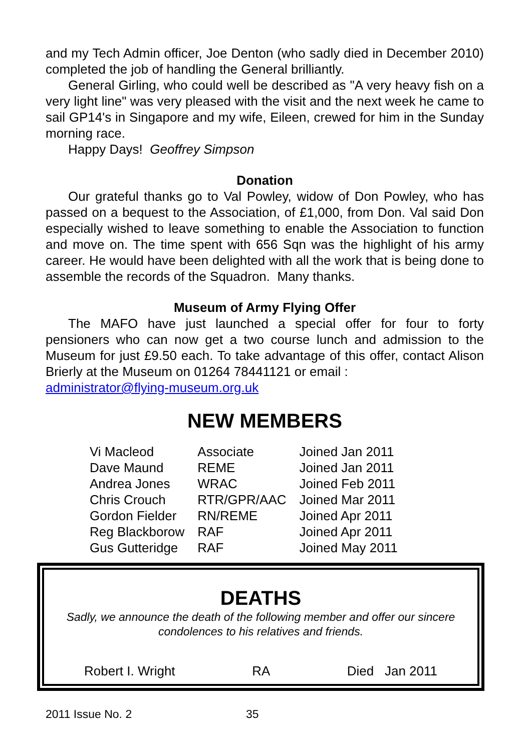and my Tech Admin officer, Joe Denton (who sadly died in December 2010) completed the job of handling the General brilliantly.
General Girling, who could well be described as "A very heavy fish on a very light line" was very pleased with the visit and the next week he came to sail GP14's in Singapore and my wife, Eileen, crewed for him in the Sunday morning race.
Happy Days! Geoffrey Simpson
Donation
Our grateful thanks go to Val Powley, widow of Don Powley, who has passed on a bequest to the Association, of £1,000, from Don. Val said Don especially wished to leave something to enable the Association to function and move on. The time spent with 656 Sqn was the highlight of his army career. He would have been delighted with all the work that is being done to assemble the records of the Squadron. Many thanks.
Museum of Army Flying Offer
The MAFO have just launched a special offer for four to forty pensioners who can now get a two course lunch and admission to the Museum for just £9.50 each. To take advantage of this offer, contact Alison Brierly at the Museum on 01264 78441121 or email :
administrator@flying-museum.org.uk
NEW MEMBERS
| Vi Macleod | Associate | Joined Jan 2011 |
| Dave Maund | REME | Joined Jan 2011 |
| Andrea Jones | WRAC | Joined Feb 2011 |
| Chris Crouch | RTR/GPR/AAC | Joined Mar 2011 |
| Gordon Fielder | RN/REME | Joined Apr 2011 |
| Reg Blackborow | RAF | Joined Apr 2011 |
| Gus Gutteridge | RAF | Joined May 2011 |
DEATHS
Sadly, we announce the death of the following member and offer our sincere condolences to his relatives and friends.
Robert I. Wright RA Died Jan 2011
2011 Issue No. 2 35